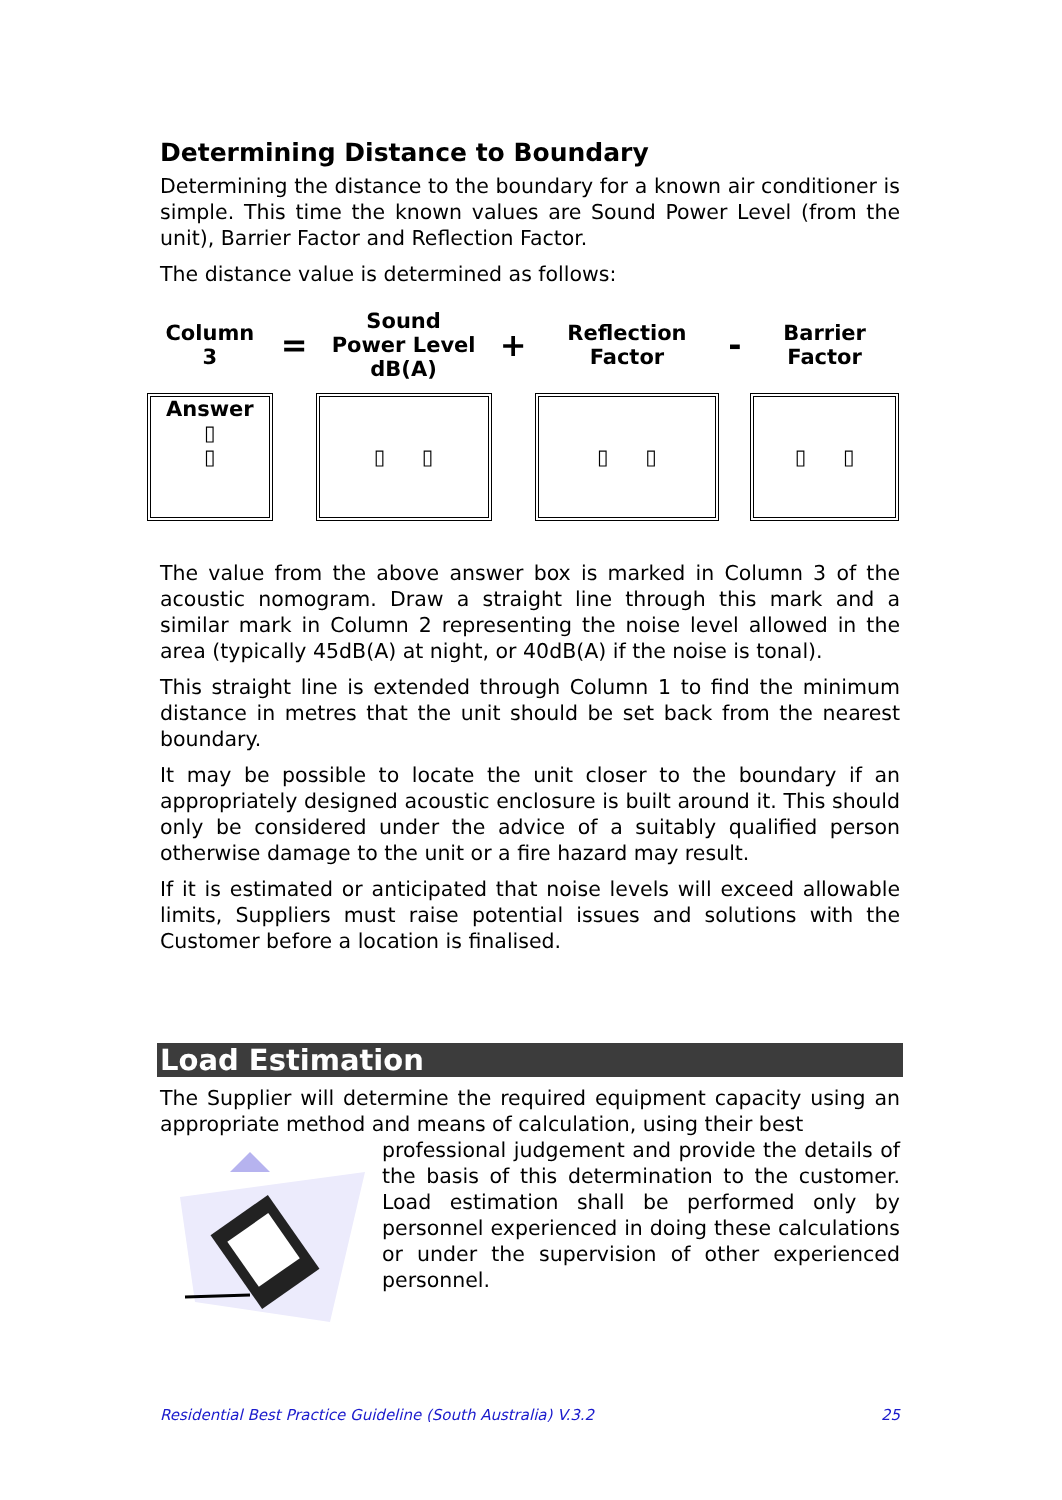Determining Distance to Boundary
Determining the distance to the boundary for a known air conditioner is simple. This time the known values are Sound Power Level (from the unit), Barrier Factor and Reflection Factor.
The distance value is determined as follows:
| Column 3 | = | Sound Power Level dB(A) | + | Reflection Factor | - | Barrier Factor |
| Answer ▯ ▯ | | ▯ ▯ | | ▯ ▯ | | ▯ ▯ |
The value from the above answer box is marked in Column 3 of the acoustic nomogram. Draw a straight line through this mark and a similar mark in Column 2 representing the noise level allowed in the area (typically 45dB(A) at night, or 40dB(A) if the noise is tonal).
This straight line is extended through Column 1 to find the minimum distance in metres that the unit should be set back from the nearest boundary.
It may be possible to locate the unit closer to the boundary if an appropriately designed acoustic enclosure is built around it. This should only be considered under the advice of a suitably qualified person otherwise damage to the unit or a fire hazard may result.
If it is estimated or anticipated that noise levels will exceed allowable limits, Suppliers must raise potential issues and solutions with the Customer before a location is finalised.
Load Estimation
The Supplier will determine the required equipment capacity using an appropriate method and means of calculation, using their best
professional judgement and provide the details of the basis of this determination to the customer. Load estimation shall be performed only by personnel experienced in doing these calculations or under the supervision of other experienced personnel.
Residential Best Practice Guideline (South Australia) V.3.2 25